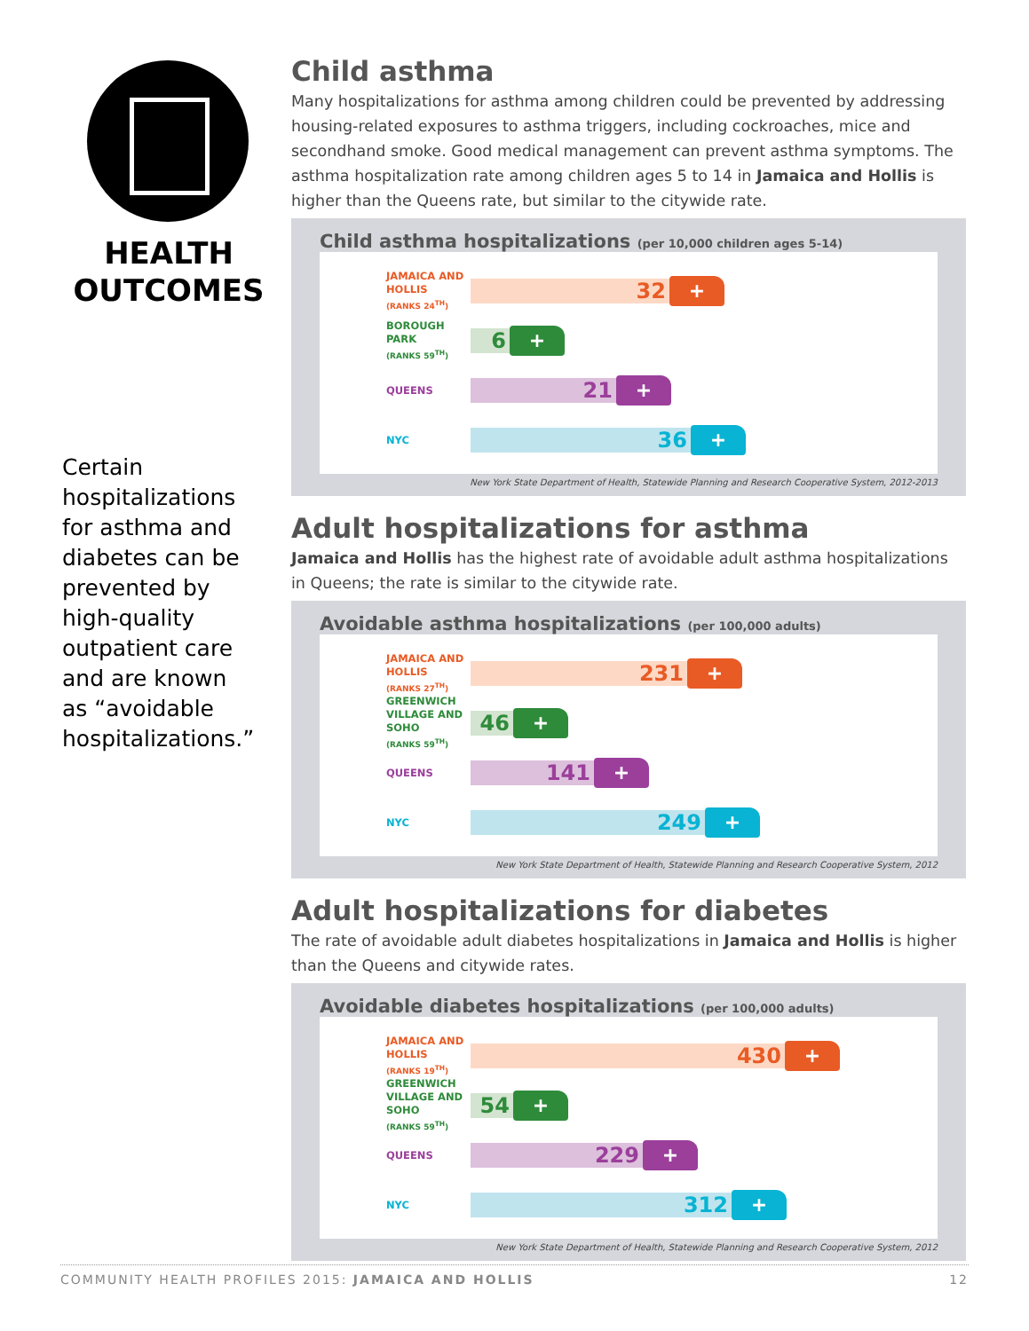HEALTH
OUTCOMES
Certain hospitalizations for asthma and diabetes can be prevented by high-quality outpatient care and are known as “avoidable hospitalizations.”
Child asthma
Many hospitalizations for asthma among children could be prevented by addressing housing-related exposures to asthma triggers, including cockroaches, mice and secondhand smoke. Good medical management can prevent asthma symptoms. The asthma hospitalization rate among children ages 5 to 14 in Jamaica and Hollis is higher than the Queens rate, but similar to the citywide rate.
Child asthma hospitalizations (per 10,000 children ages 5-14)
JAMAICA AND HOLLIS
(RANKS 24<sup>TH</sup>)
32
+
BOROUGH PARK
(RANKS 59<sup>TH</sup>)
6
+
QUEENS
21
+
NYC
36
+
New York State Department of Health, Statewide Planning and Research Cooperative System, 2012-2013
Adult hospitalizations for asthma
Jamaica and Hollis has the highest rate of avoidable adult asthma hospitalizations in Queens; the rate is similar to the citywide rate.
Avoidable asthma hospitalizations (per 100,000 adults)
JAMAICA AND HOLLIS
(RANKS 27<sup>TH</sup>)
231
+
GREENWICH VILLAGE AND SOHO
(RANKS 59<sup>TH</sup>)
46
+
QUEENS
141
+
NYC
249
+
New York State Department of Health, Statewide Planning and Research Cooperative System, 2012
Adult hospitalizations for diabetes
The rate of avoidable adult diabetes hospitalizations in Jamaica and Hollis is higher than the Queens and citywide rates.
Avoidable diabetes hospitalizations (per 100,000 adults)
JAMAICA AND HOLLIS
(RANKS 19<sup>TH</sup>)
430
+
GREENWICH VILLAGE AND SOHO
(RANKS 59<sup>TH</sup>)
54
+
QUEENS
229
+
NYC
312
+
New York State Department of Health, Statewide Planning and Research Cooperative System, 2012
COMMUNITY HEALTH PROFILES 2015: JAMAICA AND HOLLIS 12